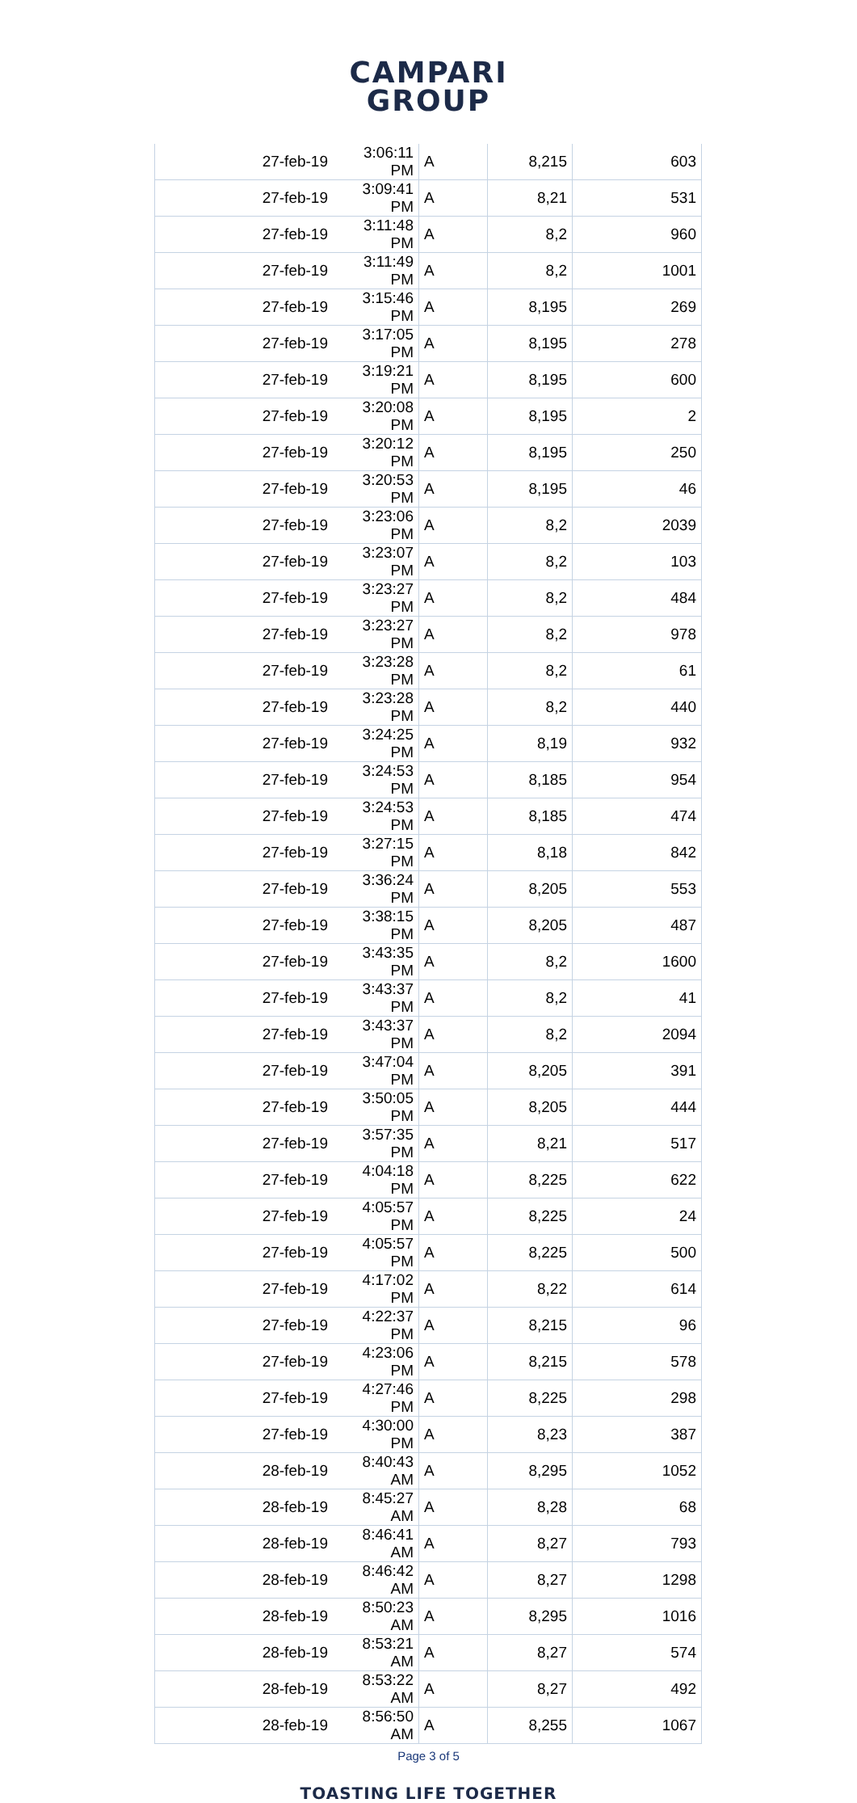CAMPARI
GROUP
| 27-feb-19 | 3:06:11 PM | A | 8,215 | 603 |
| 27-feb-19 | 3:09:41 PM | A | 8,21 | 531 |
| 27-feb-19 | 3:11:48 PM | A | 8,2 | 960 |
| 27-feb-19 | 3:11:49 PM | A | 8,2 | 1001 |
| 27-feb-19 | 3:15:46 PM | A | 8,195 | 269 |
| 27-feb-19 | 3:17:05 PM | A | 8,195 | 278 |
| 27-feb-19 | 3:19:21 PM | A | 8,195 | 600 |
| 27-feb-19 | 3:20:08 PM | A | 8,195 | 2 |
| 27-feb-19 | 3:20:12 PM | A | 8,195 | 250 |
| 27-feb-19 | 3:20:53 PM | A | 8,195 | 46 |
| 27-feb-19 | 3:23:06 PM | A | 8,2 | 2039 |
| 27-feb-19 | 3:23:07 PM | A | 8,2 | 103 |
| 27-feb-19 | 3:23:27 PM | A | 8,2 | 484 |
| 27-feb-19 | 3:23:27 PM | A | 8,2 | 978 |
| 27-feb-19 | 3:23:28 PM | A | 8,2 | 61 |
| 27-feb-19 | 3:23:28 PM | A | 8,2 | 440 |
| 27-feb-19 | 3:24:25 PM | A | 8,19 | 932 |
| 27-feb-19 | 3:24:53 PM | A | 8,185 | 954 |
| 27-feb-19 | 3:24:53 PM | A | 8,185 | 474 |
| 27-feb-19 | 3:27:15 PM | A | 8,18 | 842 |
| 27-feb-19 | 3:36:24 PM | A | 8,205 | 553 |
| 27-feb-19 | 3:38:15 PM | A | 8,205 | 487 |
| 27-feb-19 | 3:43:35 PM | A | 8,2 | 1600 |
| 27-feb-19 | 3:43:37 PM | A | 8,2 | 41 |
| 27-feb-19 | 3:43:37 PM | A | 8,2 | 2094 |
| 27-feb-19 | 3:47:04 PM | A | 8,205 | 391 |
| 27-feb-19 | 3:50:05 PM | A | 8,205 | 444 |
| 27-feb-19 | 3:57:35 PM | A | 8,21 | 517 |
| 27-feb-19 | 4:04:18 PM | A | 8,225 | 622 |
| 27-feb-19 | 4:05:57 PM | A | 8,225 | 24 |
| 27-feb-19 | 4:05:57 PM | A | 8,225 | 500 |
| 27-feb-19 | 4:17:02 PM | A | 8,22 | 614 |
| 27-feb-19 | 4:22:37 PM | A | 8,215 | 96 |
| 27-feb-19 | 4:23:06 PM | A | 8,215 | 578 |
| 27-feb-19 | 4:27:46 PM | A | 8,225 | 298 |
| 27-feb-19 | 4:30:00 PM | A | 8,23 | 387 |
| 28-feb-19 | 8:40:43 AM | A | 8,295 | 1052 |
| 28-feb-19 | 8:45:27 AM | A | 8,28 | 68 |
| 28-feb-19 | 8:46:41 AM | A | 8,27 | 793 |
| 28-feb-19 | 8:46:42 AM | A | 8,27 | 1298 |
| 28-feb-19 | 8:50:23 AM | A | 8,295 | 1016 |
| 28-feb-19 | 8:53:21 AM | A | 8,27 | 574 |
| 28-feb-19 | 8:53:22 AM | A | 8,27 | 492 |
| 28-feb-19 | 8:56:50 AM | A | 8,255 | 1067 |
Page 3 of 5
TOASTING LIFE TOGETHER